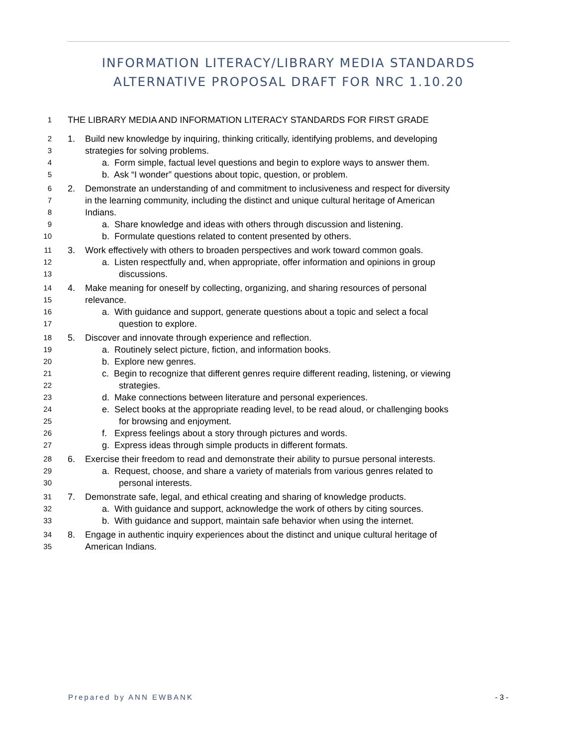INFORMATION LITERACY/LIBRARY MEDIA STANDARDS ALTERNATIVE PROPOSAL DRAFT FOR NRC 1.10.20
1 THE LIBRARY MEDIA AND INFORMATION LITERACY STANDARDS FOR FIRST GRADE
2 1. Build new knowledge by inquiring, thinking critically, identifying problems, and developing
3 strategies for solving problems.
4 a. Form simple, factual level questions and begin to explore ways to answer them.
5 b. Ask “I wonder” questions about topic, question, or problem.
6 2. Demonstrate an understanding of and commitment to inclusiveness and respect for diversity
7 in the learning community, including the distinct and unique cultural heritage of American
8 Indians.
9 a. Share knowledge and ideas with others through discussion and listening.
10 b. Formulate questions related to content presented by others.
11 3. Work effectively with others to broaden perspectives and work toward common goals.
12 a. Listen respectfully and, when appropriate, offer information and opinions in group
13 discussions.
14 4. Make meaning for oneself by collecting, organizing, and sharing resources of personal
15 relevance.
16 a. With guidance and support, generate questions about a topic and select a focal
17 question to explore.
18 5. Discover and innovate through experience and reflection.
19 a. Routinely select picture, fiction, and information books.
20 b. Explore new genres.
21 c. Begin to recognize that different genres require different reading, listening, or viewing
22 strategies.
23 d. Make connections between literature and personal experiences.
24 e. Select books at the appropriate reading level, to be read aloud, or challenging books
25 for browsing and enjoyment.
26 f. Express feelings about a story through pictures and words.
27 g. Express ideas through simple products in different formats.
28 6. Exercise their freedom to read and demonstrate their ability to pursue personal interests.
29 a. Request, choose, and share a variety of materials from various genres related to
30 personal interests.
31 7. Demonstrate safe, legal, and ethical creating and sharing of knowledge products.
32 a. With guidance and support, acknowledge the work of others by citing sources.
33 b. With guidance and support, maintain safe behavior when using the internet.
34 8. Engage in authentic inquiry experiences about the distinct and unique cultural heritage of
35 American Indians.
Prepared by ANN EWBANK - 3 -